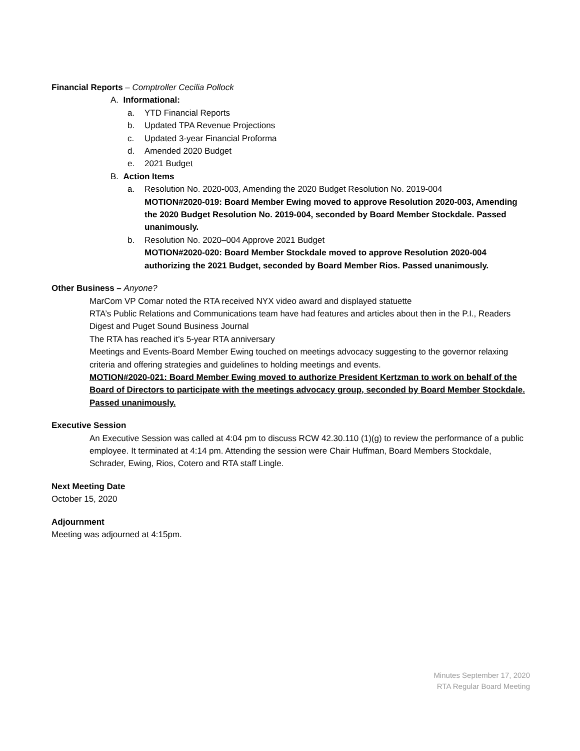Financial Reports – Comptroller Cecilia Pollock
A. Informational:
a. YTD Financial Reports
b. Updated TPA Revenue Projections
c. Updated 3-year Financial Proforma
d. Amended 2020 Budget
e. 2021 Budget
B. Action Items
a. Resolution No. 2020-003, Amending the 2020 Budget Resolution No. 2019-004
MOTION#2020-019: Board Member Ewing moved to approve Resolution 2020-003, Amending the 2020 Budget Resolution No. 2019-004, seconded by Board Member Stockdale. Passed unanimously.
b. Resolution No. 2020–004 Approve 2021 Budget
MOTION#2020-020: Board Member Stockdale moved to approve Resolution 2020-004 authorizing the 2021 Budget, seconded by Board Member Rios. Passed unanimously.
Other Business – Anyone?
MarCom VP Comar noted the RTA received NYX video award and displayed statuette
RTA’s Public Relations and Communications team have had features and articles about then in the P.I., Readers Digest and Puget Sound Business Journal
The RTA has reached it’s 5-year RTA anniversary
Meetings and Events-Board Member Ewing touched on meetings advocacy suggesting to the governor relaxing criteria and offering strategies and guidelines to holding meetings and events.
MOTION#2020-021: Board Member Ewing moved to authorize President Kertzman to work on behalf of the Board of Directors to participate with the meetings advocacy group, seconded by Board Member Stockdale. Passed unanimously.
Executive Session
An Executive Session was called at 4:04 pm to discuss RCW 42.30.110 (1)(g) to review the performance of a public employee. It terminated at 4:14 pm. Attending the session were Chair Huffman, Board Members Stockdale, Schrader, Ewing, Rios, Cotero and RTA staff Lingle.
Next Meeting Date
October 15, 2020
Adjournment
Meeting was adjourned at 4:15pm.
Minutes September 17, 2020
RTA Regular Board Meeting